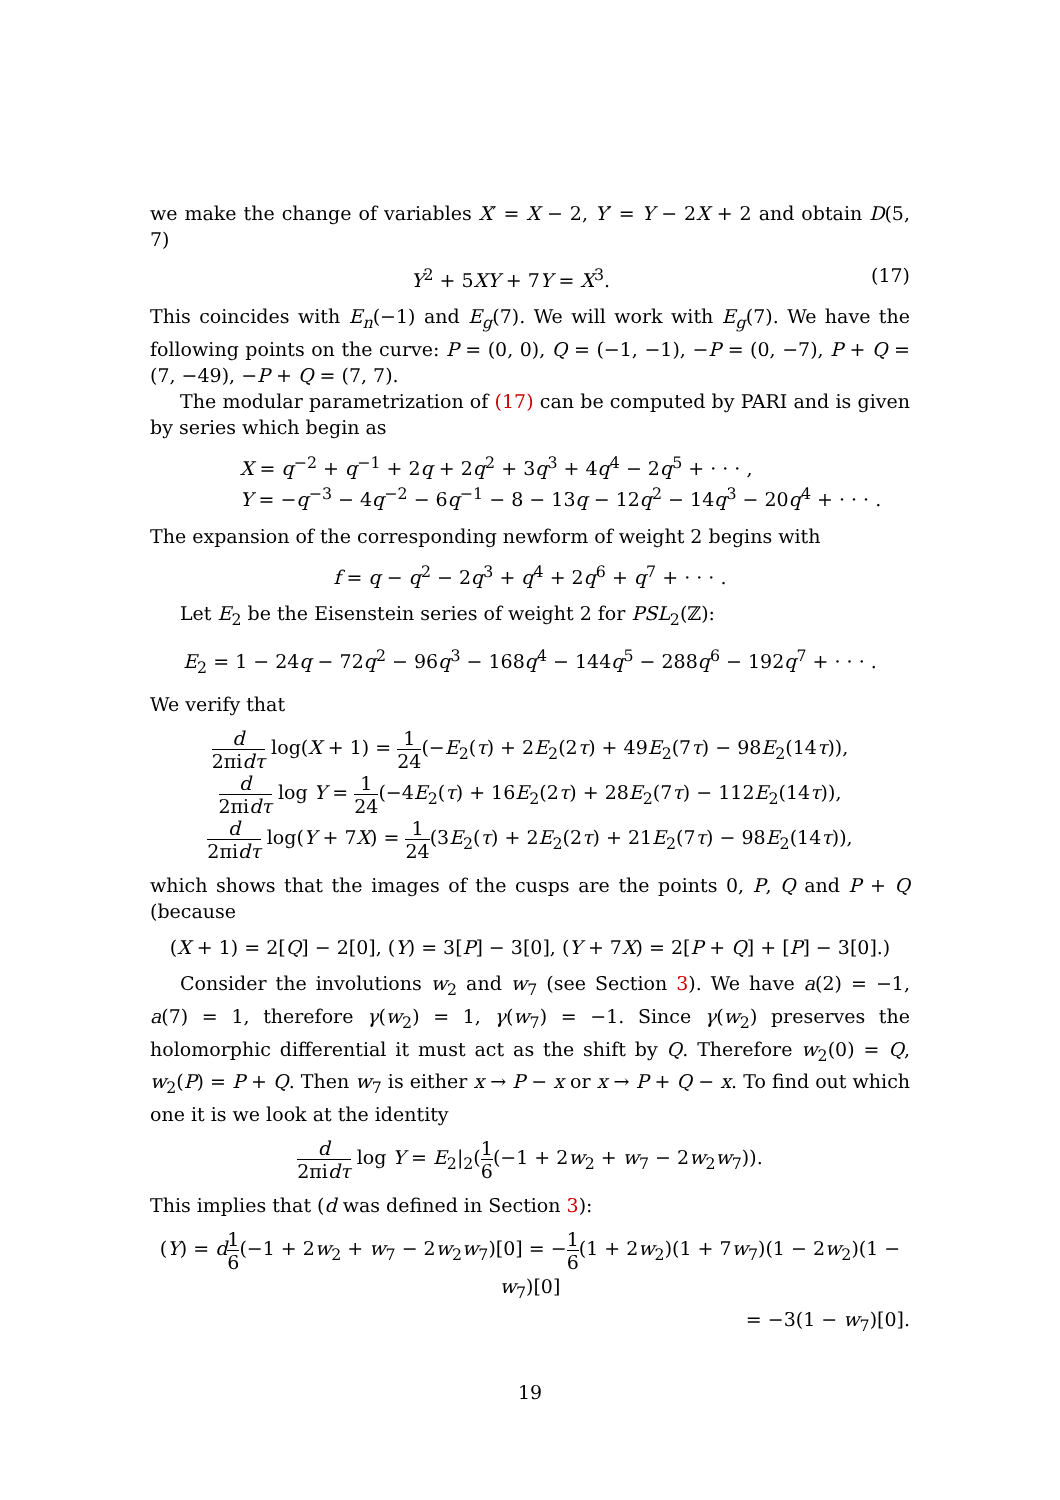we make the change of variables X′ = X − 2, Y′ = Y − 2X + 2 and obtain D(5, 7)
Y<sup>2</sup> + 5XY + 7Y = X<sup>3</sup>. (17)
This coincides with E<sub>n</sub>(−1) and E<sub>g</sub>(7). We will work with E<sub>g</sub>(7). We have the following points on the curve: P = (0, 0), Q = (−1, −1), −P = (0, −7), P + Q = (7, −49), −P + Q = (7, 7).
The modular parametrization of (17) can be computed by PARI and is given by series which begin as
X = q<sup>−2</sup> + q<sup>−1</sup> + 2q + 2q<sup>2</sup> + 3q<sup>3</sup> + 4q<sup>4</sup> − 2q<sup>5</sup> + · · · ,
Y = −q<sup>−3</sup> − 4q<sup>−2</sup> − 6q<sup>−1</sup> − 8 − 13q − 12q<sup>2</sup> − 14q<sup>3</sup> − 20q<sup>4</sup> + · · · .
The expansion of the corresponding newform of weight 2 begins with
f = q − q<sup>2</sup> − 2q<sup>3</sup> + q<sup>4</sup> + 2q<sup>6</sup> + q<sup>7</sup> + · · · .
Let E<sub>2</sub> be the Eisenstein series of weight 2 for PSL<sub>2</sub>(ℤ):
E<sub>2</sub> = 1 − 24q − 72q<sup>2</sup> − 96q<sup>3</sup> − 168q<sup>4</sup> − 144q<sup>5</sup> − 288q<sup>6</sup> − 192q<sup>7</sup> + · · · .
We verify that
d 2πidτ log(X + 1) = 1 24(−E<sub>2</sub>(τ) + 2E<sub>2</sub>(2τ) + 49E<sub>2</sub>(7τ) − 98E<sub>2</sub>(14τ)),
d 2πidτ log Y = 1 24(−4E<sub>2</sub>(τ) + 16E<sub>2</sub>(2τ) + 28E<sub>2</sub>(7τ) − 112E<sub>2</sub>(14τ)),
d 2πidτ log(Y + 7X) = 1 24(3E<sub>2</sub>(τ) + 2E<sub>2</sub>(2τ) + 21E<sub>2</sub>(7τ) − 98E<sub>2</sub>(14τ)),
which shows that the images of the cusps are the points 0, P, Q and P + Q (because
(X + 1) = 2[Q] − 2[0], (Y) = 3[P] − 3[0], (Y + 7X) = 2[P + Q] + [P] − 3[0].)
Consider the involutions w<sub>2</sub> and w<sub>7</sub> (see Section 3). We have a(2) = −1, a(7) = 1, therefore γ(w<sub>2</sub>) = 1, γ(w<sub>7</sub>) = −1. Since γ(w<sub>2</sub>) preserves the holomorphic differential it must act as the shift by Q. Therefore w<sub>2</sub>(0) = Q, w<sub>2</sub>(P) = P + Q. Then w<sub>7</sub> is either x → P − x or x → P + Q − x. To find out which one it is we look at the identity
d 2πidτ log Y = E<sub>2</sub>|<sub>2</sub>(1 6(−1 + 2w<sub>2</sub> + w<sub>7</sub> − 2w<sub>2</sub>w<sub>7</sub>)).
This implies that (d was defined in Section 3):
(Y) = d 1 6(−1 + 2w<sub>2</sub> + w<sub>7</sub> − 2w<sub>2</sub>w<sub>7</sub>)[0] = −1 6(1 + 2w<sub>2</sub>)(1 + 7w<sub>7</sub>)(1 − 2w<sub>2</sub>)(1 − w<sub>7</sub>)[0]
= −3(1 − w<sub>7</sub>)[0].
19